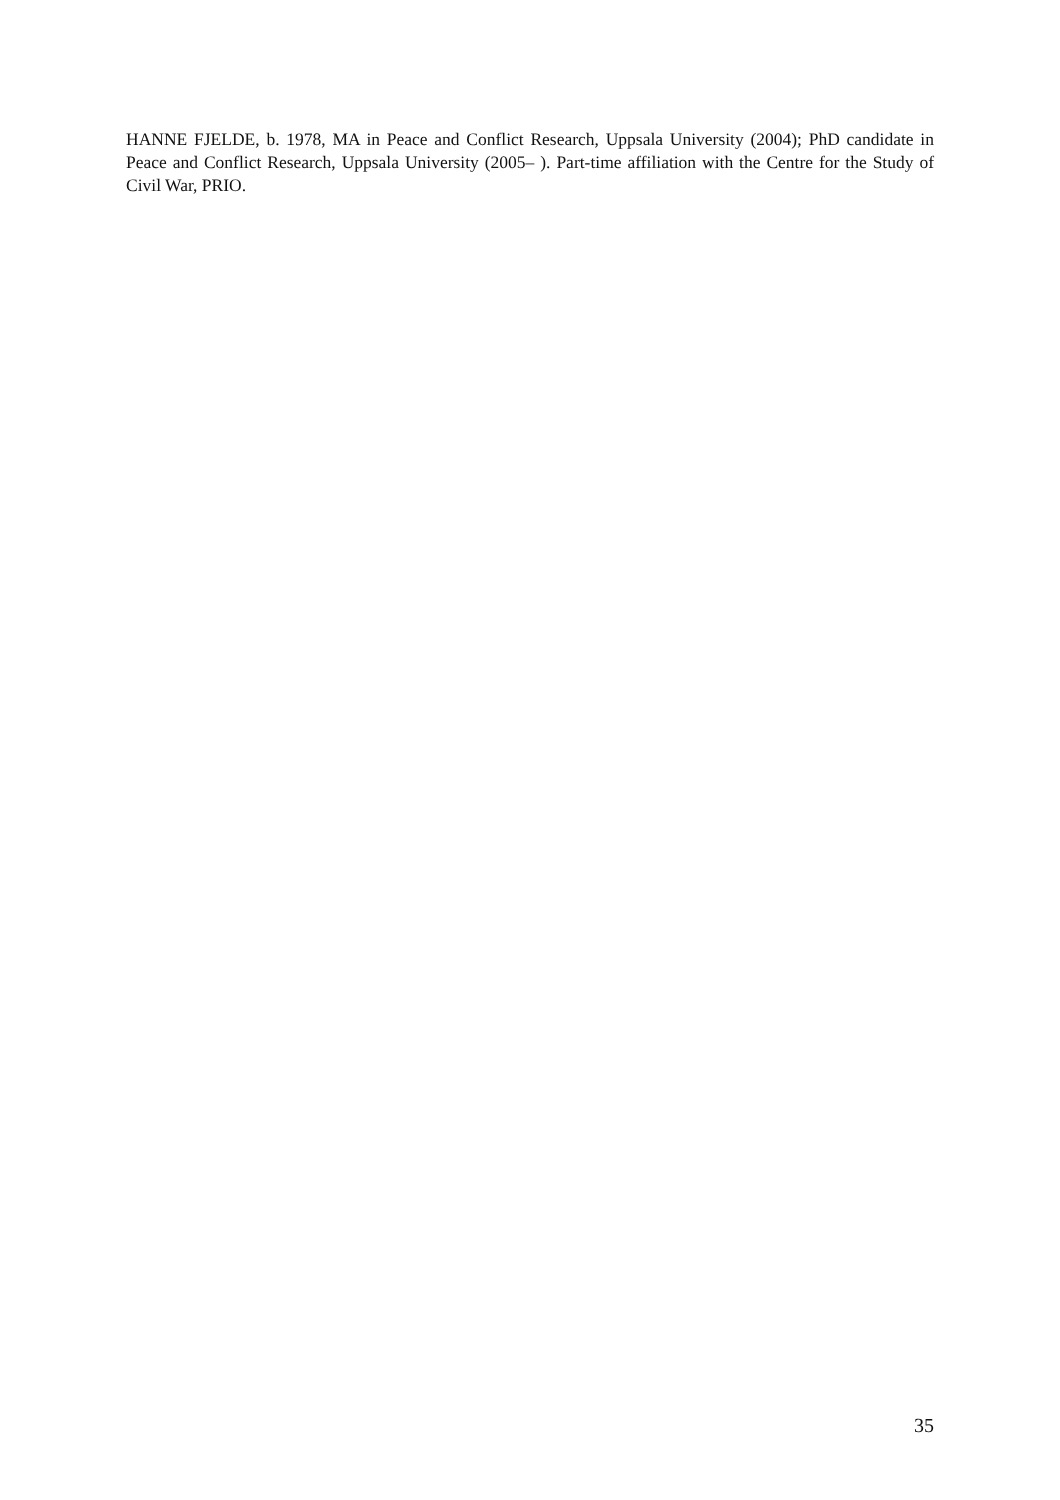HANNE FJELDE, b. 1978, MA in Peace and Conflict Research, Uppsala University (2004); PhD candidate in Peace and Conflict Research, Uppsala University (2005– ). Part-time affiliation with the Centre for the Study of Civil War, PRIO.
35